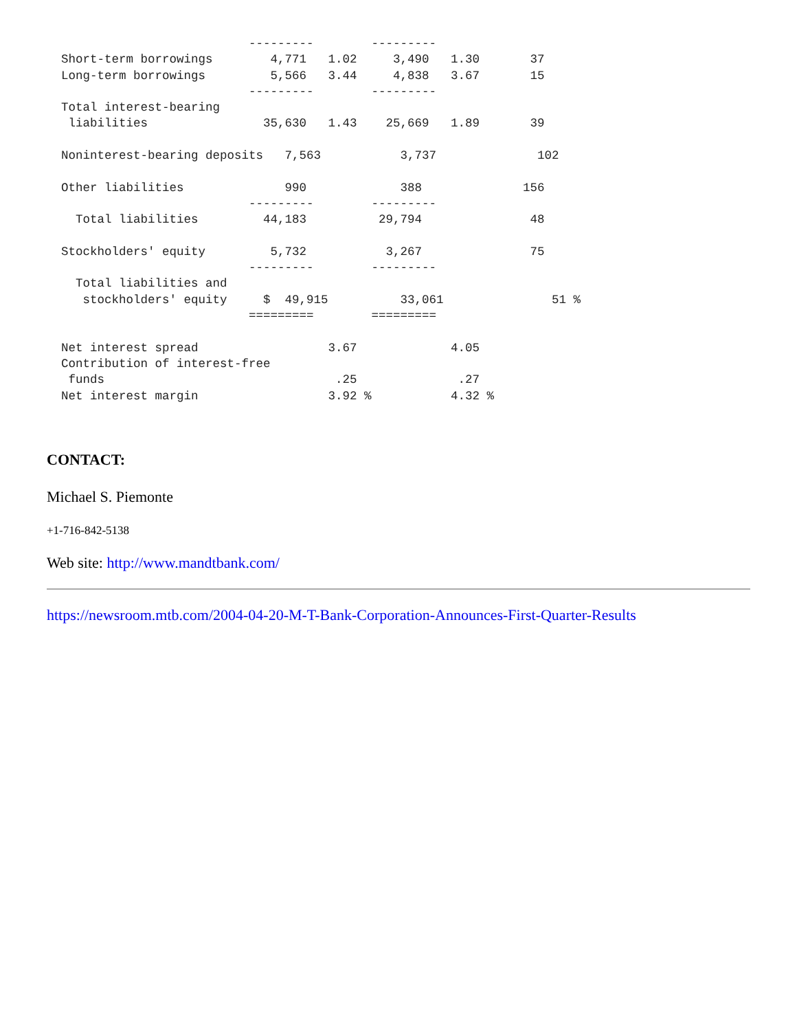---------        ---------
  Short-term borrowings        4,771   1.02     3,490   1.30       37
  Long-term borrowings         5,566   3.44     4,838   3.67       15
                            ---------        ---------
  Total interest-bearing
   liabilities                35,630   1.43    25,669   1.89       39

  Noninterest-bearing deposits   7,563           3,737              102

  Other liabilities              990             388              156
                            ---------        ---------
    Total liabilities         44,183          29,794               48

  Stockholders' equity         5,732           3,267               75
                            ---------        ---------
    Total liabilities and
     stockholders' equity     $  49,915          33,061               51 %
                            =========        =========

  Net interest spread                  3.67             4.05
  Contribution of interest-free
   funds                                .25              .27
  Net interest margin                  3.92 %           4.32 %
CONTACT:
Michael S. Piemonte
+1-716-842-5138
Web site: http://www.mandtbank.com/
https://newsroom.mtb.com/2004-04-20-M-T-Bank-Corporation-Announces-First-Quarter-Results